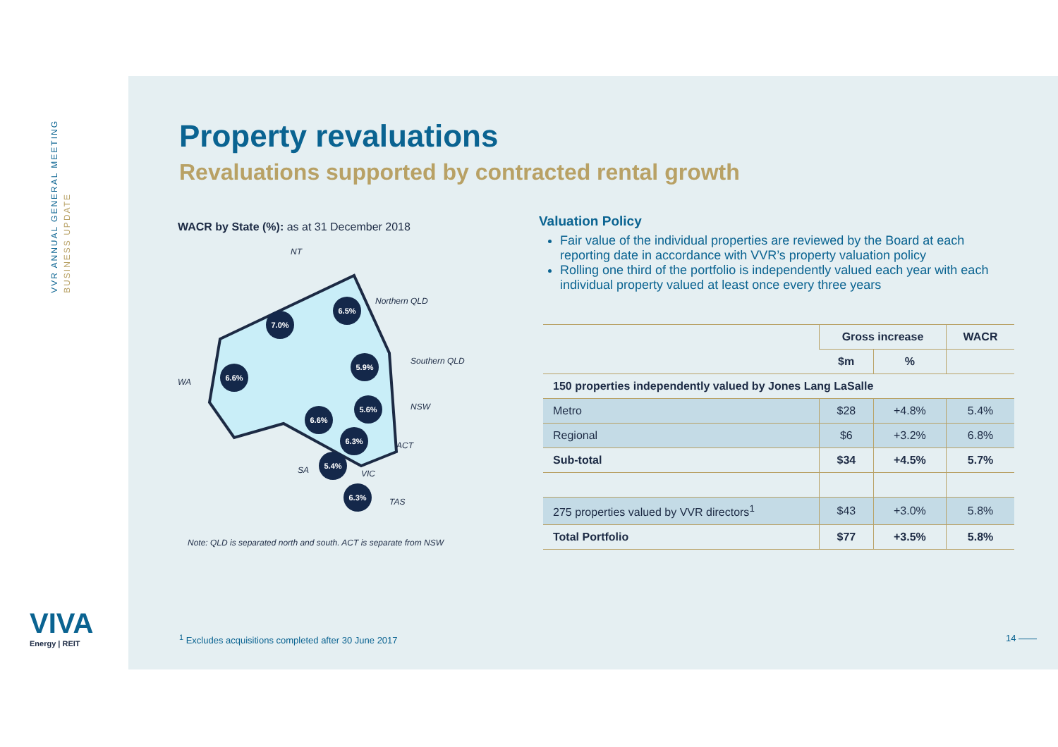VVR ANNUAL GENERAL MEETING BUSINESS UPDATE
VIVA
Energy | REIT
Property revaluations
Revaluations supported by contracted rental growth
WACR by State (%): as at 31 December 2018
7.0%
6.6%
6.5%
5.9%
5.6%
6.6%
6.3%
5.4%
6.3%
NT
Northern QLD
Southern QLD
WA
NSW
ACT
SA
VIC
TAS
Note: QLD is separated north and south. ACT is separate from NSW
Valuation Policy
Fair value of the individual properties are reviewed by the Board at each reporting date in accordance with VVR’s property valuation policy
Rolling one third of the portfolio is independently valued each year with each individual property valued at least once every three years
| | Gross increase | | WACR |
| --- | --- | --- | --- |
| | $m | % | |
| 150 properties independently valued by Jones Lang LaSalle | | | |
| Metro | $28 | +4.8% | 5.4% |
| Regional | $6 | +3.2% | 6.8% |
| Sub-total | $34 | +4.5% | 5.7% |
| 275 properties valued by VVR directors<sup>1</sup> | $43 | +3.0% | 5.8% |
| Total Portfolio | $77 | +3.5% | 5.8% |
<sup>1</sup> Excludes acquisitions completed after 30 June 2017
14 ——